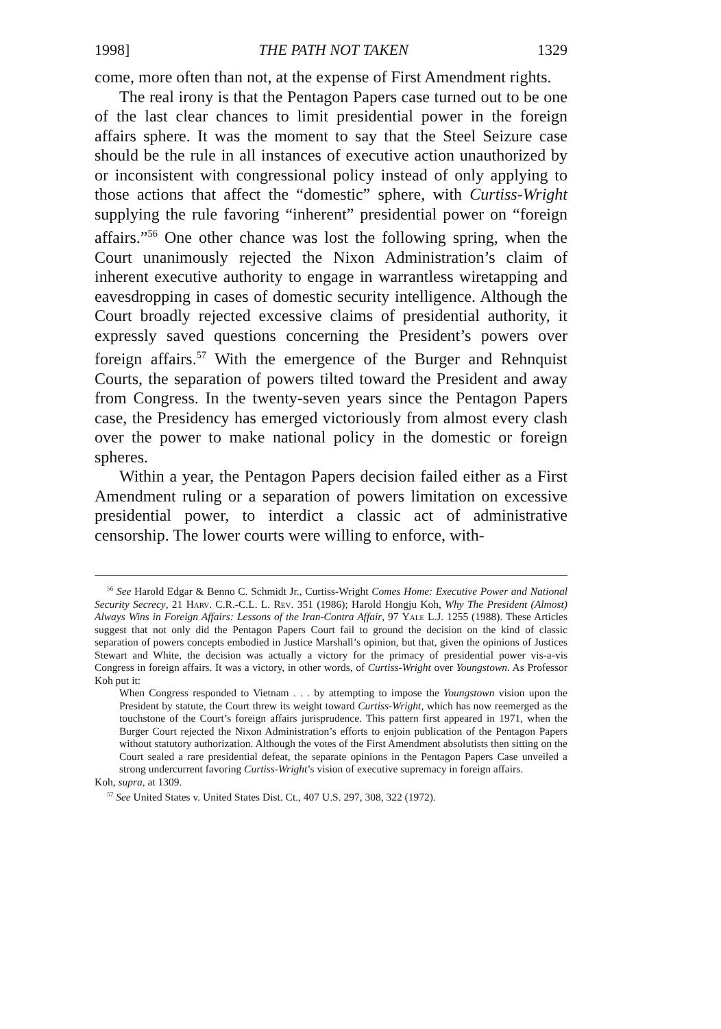1998] THE PATH NOT TAKEN 1329
come, more often than not, at the expense of First Amendment rights.
The real irony is that the Pentagon Papers case turned out to be one of the last clear chances to limit presidential power in the foreign affairs sphere. It was the moment to say that the Steel Seizure case should be the rule in all instances of executive action unauthorized by or inconsistent with congressional policy instead of only applying to those actions that affect the “domestic” sphere, with Curtiss-Wright supplying the rule favoring “inherent” presidential power on “foreign affairs.”<sup>56</sup> One other chance was lost the following spring, when the Court unanimously rejected the Nixon Administration’s claim of inherent executive authority to engage in warrantless wiretapping and eavesdropping in cases of domestic security intelligence. Although the Court broadly rejected excessive claims of presidential authority, it expressly saved questions concerning the President’s powers over foreign affairs.<sup>57</sup> With the emergence of the Burger and Rehnquist Courts, the separation of powers tilted toward the President and away from Congress. In the twenty-seven years since the Pentagon Papers case, the Presidency has emerged victoriously from almost every clash over the power to make national policy in the domestic or foreign spheres.
Within a year, the Pentagon Papers decision failed either as a First Amendment ruling or a separation of powers limitation on excessive presidential power, to interdict a classic act of administrative censorship. The lower courts were willing to enforce, with-
<sup>56</sup> See Harold Edgar & Benno C. Schmidt Jr., Curtiss-Wright Comes Home: Executive Power and National Security Secrecy, 21 Harv. C.R.-C.L. L. Rev. 351 (1986); Harold Hongju Koh, Why The President (Almost) Always Wins in Foreign Affairs: Lessons of the Iran-Contra Affair, 97 Yale L.J. 1255 (1988). These Articles suggest that not only did the Pentagon Papers Court fail to ground the decision on the kind of classic separation of powers concepts embodied in Justice Marshall’s opinion, but that, given the opinions of Justices Stewart and White, the decision was actually a victory for the primacy of presidential power vis-a-vis Congress in foreign affairs. It was a victory, in other words, of Curtiss-Wright over Youngstown. As Professor Koh put it:
When Congress responded to Vietnam . . . by attempting to impose the Youngstown vision upon the President by statute, the Court threw its weight toward Curtiss-Wright, which has now reemerged as the touchstone of the Court’s foreign affairs jurisprudence. This pattern first appeared in 1971, when the Burger Court rejected the Nixon Administration’s efforts to enjoin publication of the Pentagon Papers without statutory authorization. Although the votes of the First Amendment absolutists then sitting on the Court sealed a rare presidential defeat, the separate opinions in the Pentagon Papers Case unveiled a strong undercurrent favoring Curtiss-Wright’s vision of executive supremacy in foreign affairs.
Koh, supra, at 1309.
<sup>57</sup> See United States v. United States Dist. Ct., 407 U.S. 297, 308, 322 (1972).